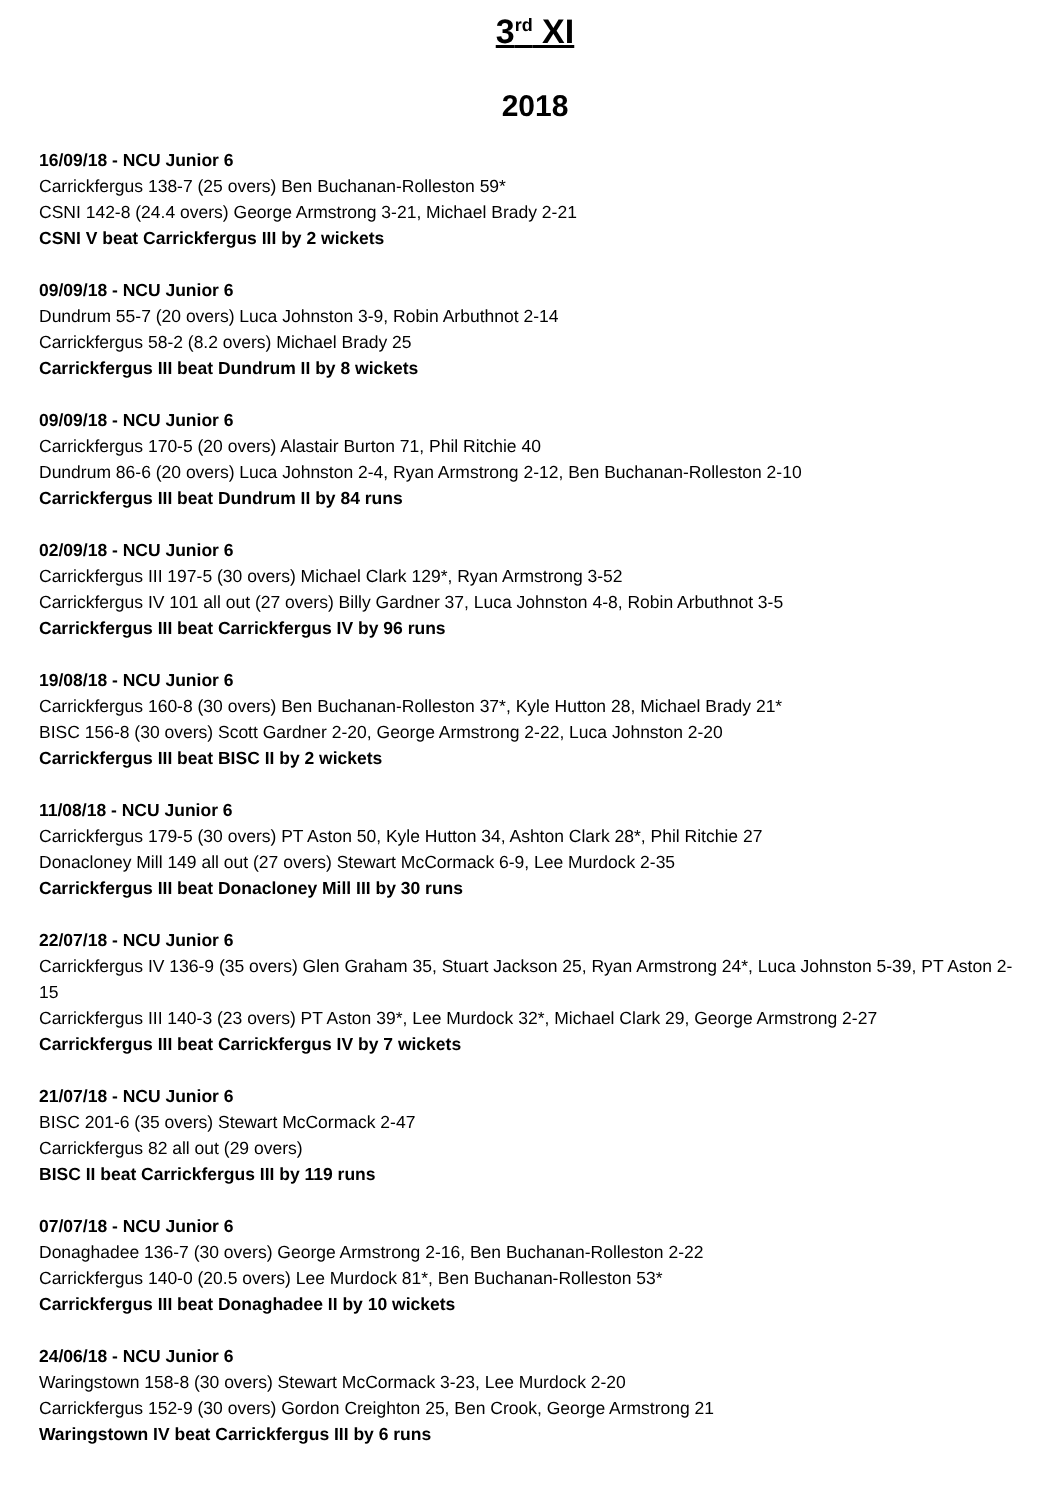3<sup>rd</sup> XI
2018
16/09/18 - NCU Junior 6
Carrickfergus 138-7 (25 overs) Ben Buchanan-Rolleston 59*
CSNI 142-8 (24.4 overs) George Armstrong 3-21, Michael Brady 2-21
CSNI V beat Carrickfergus III by 2 wickets
09/09/18 - NCU Junior 6
Dundrum 55-7 (20 overs) Luca Johnston 3-9, Robin Arbuthnot 2-14
Carrickfergus 58-2 (8.2 overs) Michael Brady 25
Carrickfergus III beat Dundrum II by 8 wickets
09/09/18 - NCU Junior 6
Carrickfergus 170-5 (20 overs) Alastair Burton 71, Phil Ritchie 40
Dundrum 86-6 (20 overs) Luca Johnston 2-4, Ryan Armstrong 2-12, Ben Buchanan-Rolleston 2-10
Carrickfergus III beat Dundrum II by 84 runs
02/09/18 - NCU Junior 6
Carrickfergus III 197-5 (30 overs) Michael Clark 129*, Ryan Armstrong 3-52
Carrickfergus IV 101 all out (27 overs) Billy Gardner 37, Luca Johnston 4-8, Robin Arbuthnot 3-5
Carrickfergus III beat Carrickfergus IV by 96 runs
19/08/18 - NCU Junior 6
Carrickfergus 160-8 (30 overs) Ben Buchanan-Rolleston 37*, Kyle Hutton 28, Michael Brady 21*
BISC 156-8 (30 overs) Scott Gardner 2-20, George Armstrong 2-22, Luca Johnston 2-20
Carrickfergus III beat BISC II by 2 wickets
11/08/18 - NCU Junior 6
Carrickfergus 179-5 (30 overs) PT Aston 50, Kyle Hutton 34, Ashton Clark 28*, Phil Ritchie 27
Donacloney Mill 149 all out (27 overs) Stewart McCormack 6-9, Lee Murdock 2-35
Carrickfergus III beat Donacloney Mill III by 30 runs
22/07/18 - NCU Junior 6
Carrickfergus IV 136-9 (35 overs) Glen Graham 35, Stuart Jackson 25, Ryan Armstrong 24*, Luca Johnston 5-39, PT Aston 2-15
Carrickfergus III 140-3 (23 overs) PT Aston 39*, Lee Murdock 32*, Michael Clark 29, George Armstrong 2-27
Carrickfergus III beat Carrickfergus IV by 7 wickets
21/07/18 - NCU Junior 6
BISC 201-6 (35 overs) Stewart McCormack 2-47
Carrickfergus 82 all out (29 overs)
BISC II beat Carrickfergus III by 119 runs
07/07/18 - NCU Junior 6
Donaghadee 136-7 (30 overs) George Armstrong 2-16, Ben Buchanan-Rolleston 2-22
Carrickfergus 140-0 (20.5 overs) Lee Murdock 81*, Ben Buchanan-Rolleston 53*
Carrickfergus III beat Donaghadee II by 10 wickets
24/06/18 - NCU Junior 6
Waringstown 158-8 (30 overs) Stewart McCormack 3-23, Lee Murdock 2-20
Carrickfergus 152-9 (30 overs) Gordon Creighton 25, Ben Crook, George Armstrong 21
Waringstown IV beat Carrickfergus III by 6 runs